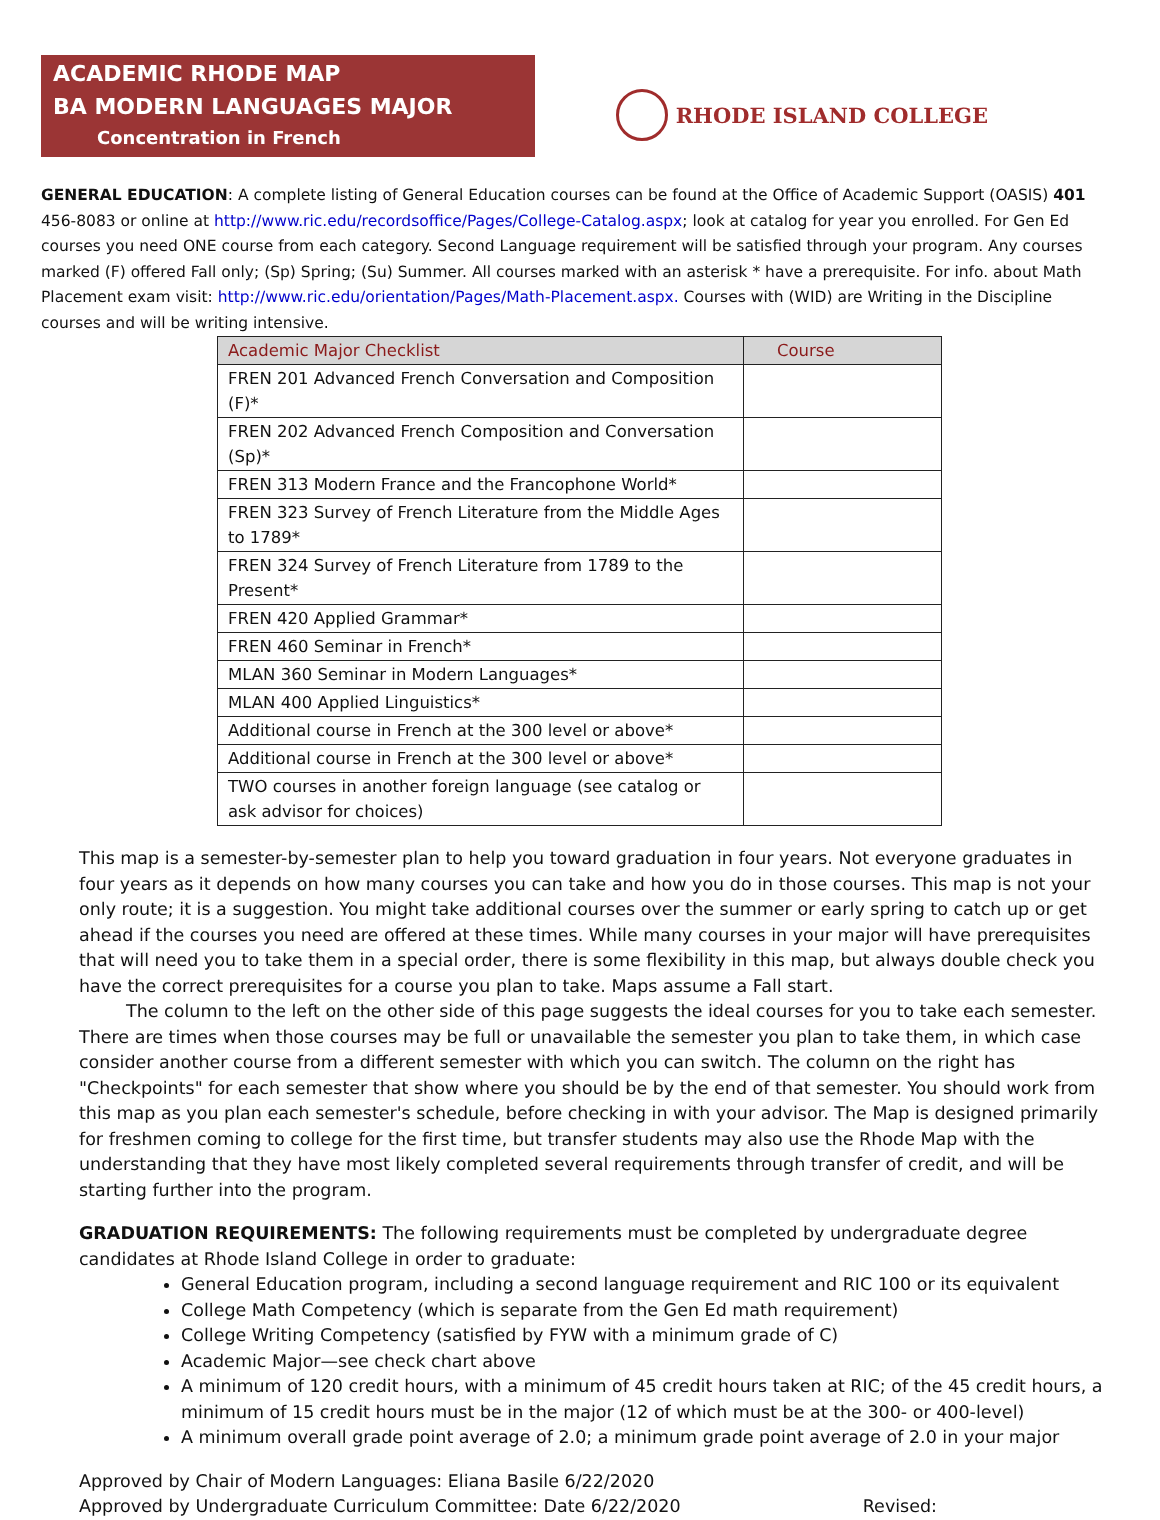ACADEMIC RHODE MAP
BA MODERN LANGUAGES MAJOR
Concentration in French
RHODE ISLAND COLLEGE
GENERAL EDUCATION: A complete listing of General Education courses can be found at the Office of Academic Support (OASIS) 401 456-8083 or online at http://www.ric.edu/recordsoffice/Pages/College-Catalog.aspx; look at catalog for year you enrolled. For Gen Ed courses you need ONE course from each category. Second Language requirement will be satisfied through your program. Any courses marked (F) offered Fall only; (Sp) Spring; (Su) Summer. All courses marked with an asterisk * have a prerequisite. For info. about Math Placement exam visit: http://www.ric.edu/orientation/Pages/Math-Placement.aspx. Courses with (WID) are Writing in the Discipline courses and will be writing intensive.
| Academic Major Checklist | Course |
| --- | --- |
| FREN 201 Advanced French Conversation and Composition (F)* | |
| FREN 202 Advanced French Composition and Conversation (Sp)* | |
| FREN 313 Modern France and the Francophone World* | |
| FREN 323 Survey of French Literature from the Middle Ages to 1789* | |
| FREN 324 Survey of French Literature from 1789 to the Present* | |
| FREN 420 Applied Grammar* | |
| FREN 460 Seminar in French* | |
| MLAN 360 Seminar in Modern Languages* | |
| MLAN 400 Applied Linguistics* | |
| Additional course in French at the 300 level or above* | |
| Additional course in French at the 300 level or above* | |
| TWO courses in another foreign language (see catalog or ask advisor for choices) | |
This map is a semester-by-semester plan to help you toward graduation in four years. Not everyone graduates in four years as it depends on how many courses you can take and how you do in those courses. This map is not your only route; it is a suggestion. You might take additional courses over the summer or early spring to catch up or get ahead if the courses you need are offered at these times. While many courses in your major will have prerequisites that will need you to take them in a special order, there is some flexibility in this map, but always double check you have the correct prerequisites for a course you plan to take. Maps assume a Fall start.
The column to the left on the other side of this page suggests the ideal courses for you to take each semester. There are times when those courses may be full or unavailable the semester you plan to take them, in which case consider another course from a different semester with which you can switch. The column on the right has "Checkpoints" for each semester that show where you should be by the end of that semester. You should work from this map as you plan each semester's schedule, before checking in with your advisor. The Map is designed primarily for freshmen coming to college for the first time, but transfer students may also use the Rhode Map with the understanding that they have most likely completed several requirements through transfer of credit, and will be starting further into the program.
GRADUATION REQUIREMENTS: The following requirements must be completed by undergraduate degree candidates at Rhode Island College in order to graduate:
General Education program, including a second language requirement and RIC 100 or its equivalent
College Math Competency (which is separate from the Gen Ed math requirement)
College Writing Competency (satisfied by FYW with a minimum grade of C)
Academic Major—see check chart above
A minimum of 120 credit hours, with a minimum of 45 credit hours taken at RIC; of the 45 credit hours, a minimum of 15 credit hours must be in the major (12 of which must be at the 300- or 400-level)
A minimum overall grade point average of 2.0; a minimum grade point average of 2.0 in your major
Approved by Chair of Modern Languages: Eliana Basile 6/22/2020
Approved by Undergraduate Curriculum Committee: Date 6/22/2020 Revised: